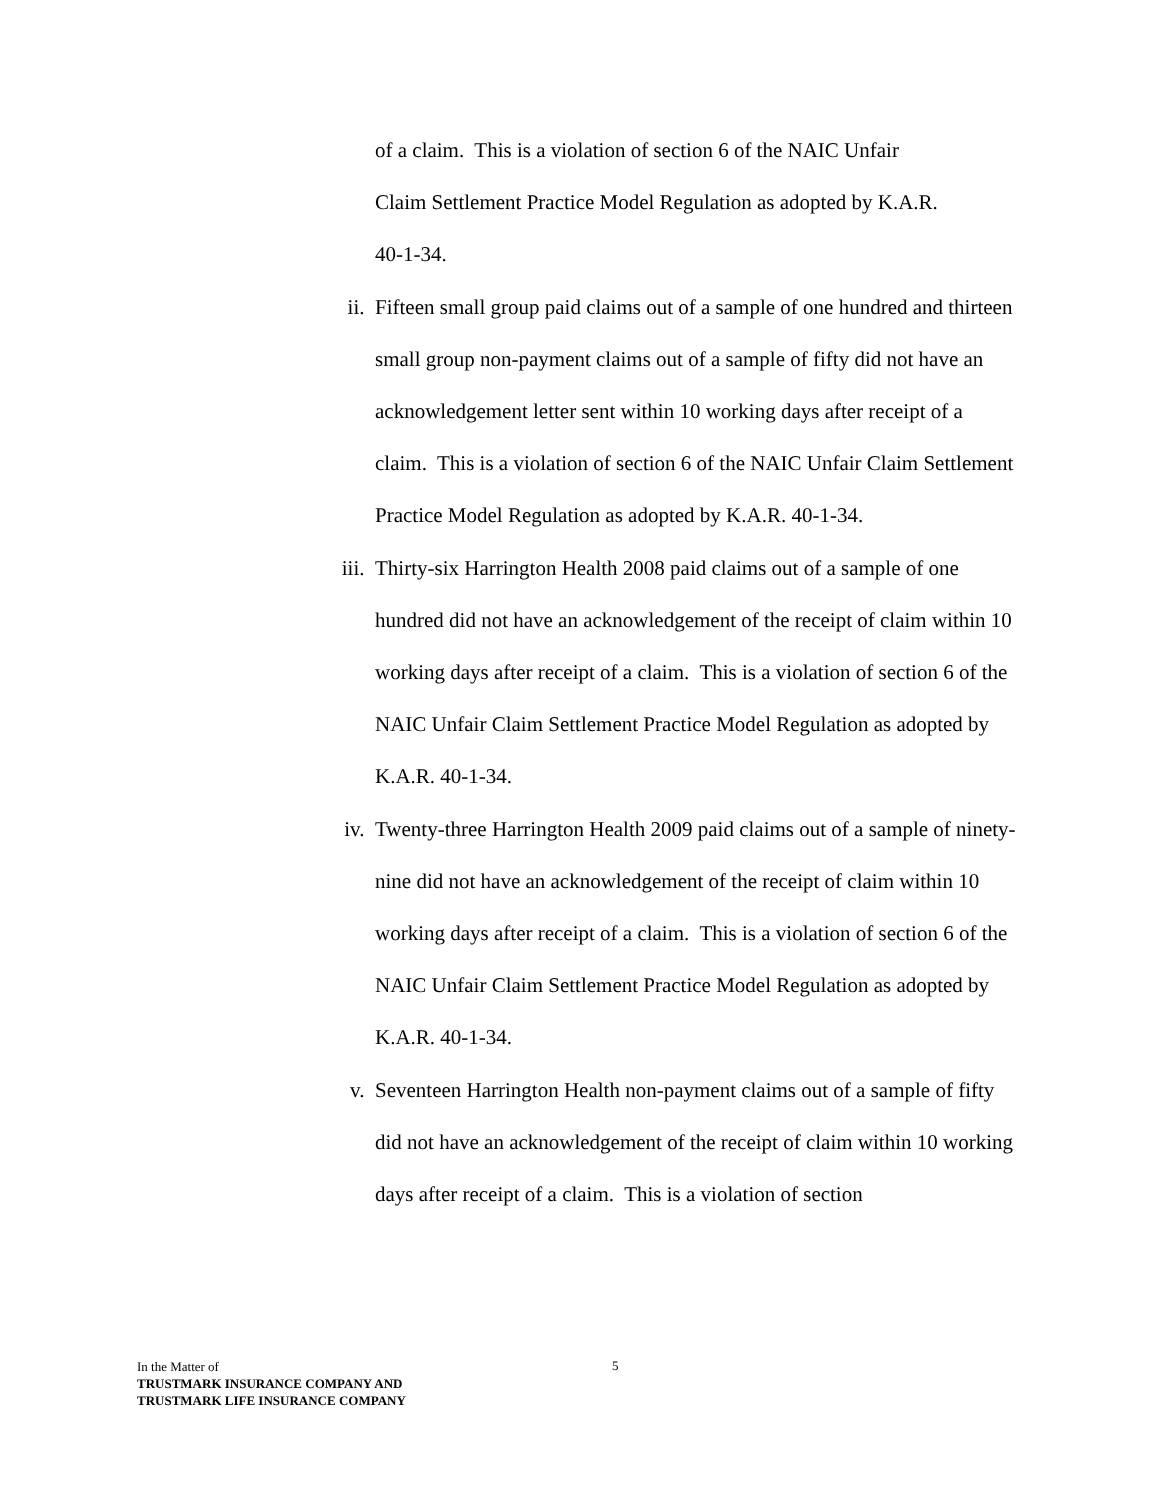of a claim. This is a violation of section 6 of the NAIC Unfair
Claim Settlement Practice Model Regulation as adopted by K.A.R.
40-1-34.
ii. Fifteen small group paid claims out of a sample of one hundred and thirteen small group non-payment claims out of a sample of fifty did not have an acknowledgement letter sent within 10 working days after receipt of a claim. This is a violation of section 6 of the NAIC Unfair Claim Settlement Practice Model Regulation as adopted by K.A.R. 40-1-34.
iii.
Thirty-six Harrington Health 2008 paid claims out of a sample of one hundred did not have an acknowledgement of the receipt of claim within 10 working days after receipt of a claim. This is a violation of section 6 of the NAIC Unfair Claim Settlement Practice Model Regulation as adopted by K.A.R. 40-1-34.
iv. Twenty-three Harrington Health 2009 paid claims out of a sample of ninety-nine did not have an acknowledgement of the receipt of claim within 10 working days after receipt of a claim. This is a violation of section 6 of the NAIC Unfair Claim Settlement Practice Model Regulation as adopted by K.A.R. 40-1-34.
v. Seventeen Harrington Health non-payment claims out of a sample of fifty did not have an acknowledgement of the receipt of claim within 10 working days after receipt of a claim. This is a violation of section
In the Matter of
TRUSTMARK INSURANCE COMPANY AND
TRUSTMARK LIFE INSURANCE COMPANY
5